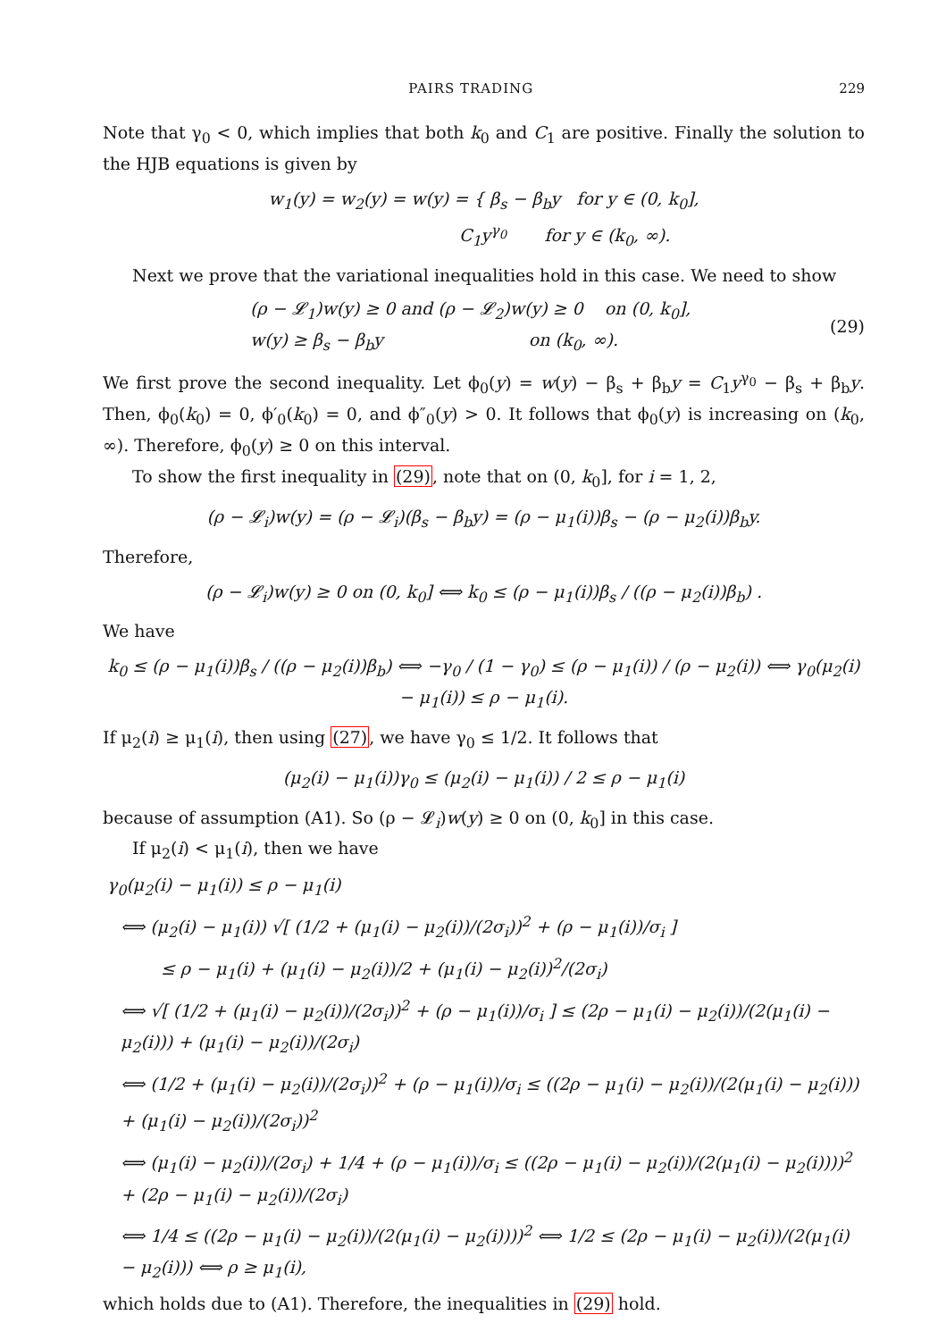PAIRS TRADING 229
Note that γ<sub>0</sub> < 0, which implies that both k<sub>0</sub> and C<sub>1</sub> are positive. Finally the solution to the HJB equations is given by
w<sub>1</sub>(y) = w<sub>2</sub>(y) = w(y) = { β<sub>s</sub> − β<sub>b</sub>y for y ∈ (0, k<sub>0</sub>],
C<sub>1</sub>y<sup>γ<sub>0</sub></sup> for y ∈ (k<sub>0</sub>, ∞).
Next we prove that the variational inequalities hold in this case. We need to show
(ρ − 𝓛<sub>1</sub>)w(y) ≥ 0 and (ρ − 𝓛<sub>2</sub>)w(y) ≥ 0 on (0, k<sub>0</sub>],
w(y) ≥ β<sub>s</sub> − β<sub>b</sub>y on (k<sub>0</sub>, ∞).
(29)
We first prove the second inequality. Let ϕ<sub>0</sub>(y) = w(y) − β<sub>s</sub> + β<sub>b</sub>y = C<sub>1</sub>y<sup>γ<sub>0</sub></sup> − β<sub>s</sub> + β<sub>b</sub>y. Then, ϕ<sub>0</sub>(k<sub>0</sub>) = 0, ϕ′<sub>0</sub>(k<sub>0</sub>) = 0, and ϕ″<sub>0</sub>(y) > 0. It follows that ϕ<sub>0</sub>(y) is increasing on (k<sub>0</sub>, ∞). Therefore, ϕ<sub>0</sub>(y) ≥ 0 on this interval.
To show the first inequality in (29), note that on (0, k<sub>0</sub>], for i = 1, 2,
(ρ − 𝓛<sub>i</sub>)w(y) = (ρ − 𝓛<sub>i</sub>)(β<sub>s</sub> − β<sub>b</sub>y) = (ρ − μ<sub>1</sub>(i))β<sub>s</sub> − (ρ − μ<sub>2</sub>(i))β<sub>b</sub>y.
Therefore,
(ρ − 𝓛<sub>i</sub>)w(y) ≥ 0 on (0, k<sub>0</sub>] ⟺ k<sub>0</sub> ≤ (ρ − μ<sub>1</sub>(i))β<sub>s</sub> / ((ρ − μ<sub>2</sub>(i))β<sub>b</sub>) .
We have
k<sub>0</sub> ≤ (ρ − μ<sub>1</sub>(i))β<sub>s</sub> / ((ρ − μ<sub>2</sub>(i))β<sub>b</sub>) ⟺ −γ<sub>0</sub> / (1 − γ<sub>0</sub>) ≤ (ρ − μ<sub>1</sub>(i)) / (ρ − μ<sub>2</sub>(i)) ⟺ γ<sub>0</sub>(μ<sub>2</sub>(i) − μ<sub>1</sub>(i)) ≤ ρ − μ<sub>1</sub>(i).
If μ<sub>2</sub>(i) ≥ μ<sub>1</sub>(i), then using (27), we have γ<sub>0</sub> ≤ 1/2. It follows that
(μ<sub>2</sub>(i) − μ<sub>1</sub>(i))γ<sub>0</sub> ≤ (μ<sub>2</sub>(i) − μ<sub>1</sub>(i)) / 2 ≤ ρ − μ<sub>1</sub>(i)
because of assumption (A1). So (ρ − 𝓛<sub>i</sub>)w(y) ≥ 0 on (0, k<sub>0</sub>] in this case.
If μ<sub>2</sub>(i) < μ<sub>1</sub>(i), then we have
γ<sub>0</sub>(μ<sub>2</sub>(i) − μ<sub>1</sub>(i)) ≤ ρ − μ<sub>1</sub>(i)
⟺ (μ<sub>2</sub>(i) − μ<sub>1</sub>(i)) √[ (1/2 + (μ<sub>1</sub>(i) − μ<sub>2</sub>(i))/(2σ<sub>i</sub>))<sup>2</sup> + (ρ − μ<sub>1</sub>(i))/σ<sub>i</sub> ]
≤ ρ − μ<sub>1</sub>(i) + (μ<sub>1</sub>(i) − μ<sub>2</sub>(i))/2 + (μ<sub>1</sub>(i) − μ<sub>2</sub>(i))<sup>2</sup>/(2σ<sub>i</sub>)
⟺ √[ (1/2 + (μ<sub>1</sub>(i) − μ<sub>2</sub>(i))/(2σ<sub>i</sub>))<sup>2</sup> + (ρ − μ<sub>1</sub>(i))/σ<sub>i</sub> ] ≤ (2ρ − μ<sub>1</sub>(i) − μ<sub>2</sub>(i))/(2(μ<sub>1</sub>(i) − μ<sub>2</sub>(i))) + (μ<sub>1</sub>(i) − μ<sub>2</sub>(i))/(2σ<sub>i</sub>)
⟺ (1/2 + (μ<sub>1</sub>(i) − μ<sub>2</sub>(i))/(2σ<sub>i</sub>))<sup>2</sup> + (ρ − μ<sub>1</sub>(i))/σ<sub>i</sub> ≤ ((2ρ − μ<sub>1</sub>(i) − μ<sub>2</sub>(i))/(2(μ<sub>1</sub>(i) − μ<sub>2</sub>(i))) + (μ<sub>1</sub>(i) − μ<sub>2</sub>(i))/(2σ<sub>i</sub>))<sup>2</sup>
⟺ (μ<sub>1</sub>(i) − μ<sub>2</sub>(i))/(2σ<sub>i</sub>) + 1/4 + (ρ − μ<sub>1</sub>(i))/σ<sub>i</sub> ≤ ((2ρ − μ<sub>1</sub>(i) − μ<sub>2</sub>(i))/(2(μ<sub>1</sub>(i) − μ<sub>2</sub>(i))))<sup>2</sup> + (2ρ − μ<sub>1</sub>(i) − μ<sub>2</sub>(i))/(2σ<sub>i</sub>)
⟺ 1/4 ≤ ((2ρ − μ<sub>1</sub>(i) − μ<sub>2</sub>(i))/(2(μ<sub>1</sub>(i) − μ<sub>2</sub>(i))))<sup>2</sup> ⟺ 1/2 ≤ (2ρ − μ<sub>1</sub>(i) − μ<sub>2</sub>(i))/(2(μ<sub>1</sub>(i) − μ<sub>2</sub>(i))) ⟺ ρ ≥ μ<sub>1</sub>(i),
which holds due to (A1). Therefore, the inequalities in (29) hold.